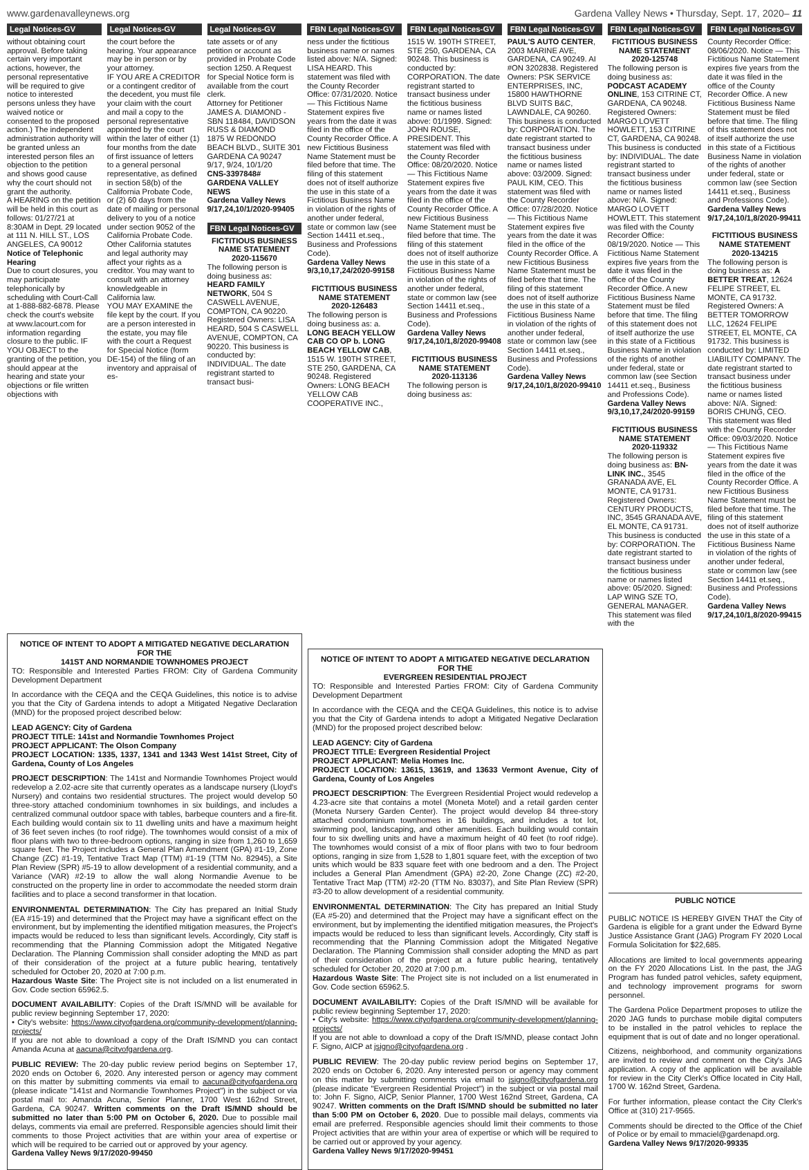www.gardenavalleynews.org Gardena Valley News • Thursday, Sept. 17, 2020– 11
Legal Notices-GV
without obtaining court approval. Before taking certain very important actions, however, the personal representative will be required to give notice to interested persons unless they have waived notice or consented to the proposed action.) The independent administration authority will be granted unless an interested person files an objection to the petition and shows good cause why the court should not grant the authority.
A HEARING on the petition will be held in this court as follows: 01/27/21 at 8:30AM in Dept. 29 located at 111 N. HILL ST., LOS ANGELES, CA 90012
Notice of Telephonic Hearing
Due to court closures, you may participate telephonically by scheduling with Court-Call at 1-888-882-6878. Please check the court's website at www.lacourt.com for information regarding closure to the public. IF YOU OBJECT to the granting of the petition, you should appear at the hearing and state your objections or file written objections with
Legal Notices-GV
the court before the hearing. Your appearance may be in person or by your attorney.
IF YOU ARE A CREDITOR or a contingent creditor of the decedent, you must file your claim with the court and mail a copy to the personal representative appointed by the court within the later of either (1) four months from the date of first issuance of letters to a general personal representative, as defined in section 58(b) of the California Probate Code, or (2) 60 days from the date of mailing or personal delivery to you of a notice under section 9052 of the California Probate Code.
Other California statutes and legal authority may affect your rights as a creditor. You may want to consult with an attorney knowledgeable in California law.
YOU MAY EXAMINE the file kept by the court. If you are a person interested in the estate, you may file with the court a Request for Special Notice (form DE-154) of the filing of an inventory and appraisal of es-
Legal Notices-GV
tate assets or of any petition or account as provided in Probate Code section 1250. A Request for Special Notice form is available from the court clerk.
Attorney for Petitioner
JAMES A. DIAMOND - SBN 118484, DAVIDSON RUSS & DIAMOND
1875 W REDONDO BEACH BLVD., SUITE 301
GARDENA CA 90247
9/17, 9/24, 10/1/20
CNS-3397848#
GARDENA VALLEY NEWS
Gardena Valley News 9/17,24,10/1/2020-99405
FBN Legal Notices-GV
FICTITIOUS BUSINESS NAME STATEMENT
2020-115670
The following person is doing business as: HEARD FAMILY NETWORK, 504 S CASWELL AVENUE, COMPTON, CA 90220. Registered Owners: LISA HEARD, 504 S CASWELL AVENUE, COMPTON, CA 90220. This business is conducted by: INDIVIDUAL. The date registrant started to transact busi-
FBN Legal Notices-GV
ness under the fictitious business name or names listed above: N/A. Signed: LISA HEARD. This statement was filed with the County Recorder Office: 07/31/2020. Notice — This Fictitious Name Statement expires five years from the date it was filed in the office of the County Recorder Office. A new Fictitious Business Name Statement must be filed before that time. The filing of this statement does not of itself authorize the use in this state of a Fictitious Business Name in violation of the rights of another under federal, state or common law (see Section 14411 et.seq., Business and Professions Code).
Gardena Valley News 9/3,10,17,24/2020-99158
FICTITIOUS BUSINESS NAME STATEMENT
2020-126483
The following person is doing business as: a. LONG BEACH YELLOW CAB CO OP b. LONG BEACH YELLOW CAB, 1515 W. 190TH STREET, STE 250, GARDENA, CA 90248. Registered Owners: LONG BEACH YELLOW CAB COOPERATIVE INC.,
FBN Legal Notices-GV
1515 W. 190TH STREET, STE 250, GARDENA, CA 90248. This business is conducted by: CORPORATION. The date registrant started to transact business under the fictitious business name or names listed above: 01/1999. Signed: JOHN ROUSE, PRESIDENT. This statement was filed with the County Recorder Office: 08/20/2020. Notice — This Fictitious Name Statement expires five years from the date it was filed in the office of the County Recorder Office. A new Fictitious Business Name Statement must be filed before that time. The filing of this statement does not of itself authorize the use in this state of a Fictitious Business Name in violation of the rights of another under federal, state or common law (see Section 14411 et.seq., Business and Professions Code).
Gardena Valley News 9/17,24,10/1,8/2020-99408
FICTITIOUS BUSINESS NAME STATEMENT
2020-113136
The following person is doing business as:
FBN Legal Notices-GV
PAUL'S AUTO CENTER, 2003 MARINE AVE, GARDENA, CA 90249. AI #ON 3202838. Registered Owners: PSK SERVICE ENTERPRISES, INC, 15800 HAWTHORNE BLVD SUITS B&C, LAWNDALE, CA 90260. This business is conducted by: CORPORATION. The date registrant started to transact business under the fictitious business name or names listed above: 03/2009. Signed: PAUL KIM, CEO. This statement was filed with the County Recorder Office: 07/28/2020. Notice — This Fictitious Name Statement expires five years from the date it was filed in the office of the County Recorder Office. A new Fictitious Business Name Statement must be filed before that time. The filing of this statement does not of itself authorize the use in this state of a Fictitious Business Name in violation of the rights of another under federal, state or common law (see Section 14411 et.seq., Business and Professions Code).
Gardena Valley News 9/17,24,10/1,8/2020-99410
FBN Legal Notices-GV
FICTITIOUS BUSINESS NAME STATEMENT
2020-125748
The following person is doing business as: PODCAST ACADEMY ONLINE, 153 CITRINE CT, GARDENA, CA 90248. Registered Owners: MARGO LOVETT HOWLETT, 153 CITRINE CT, GARDENA, CA 90248. This business is conducted by: INDIVIDUAL. The date registrant started to transact business under the fictitious business name or names listed above: N/A. Signed: MARGO LOVETT HOWLETT. This statement was filed with the County Recorder Office: 08/19/2020. Notice — This Fictitious Name Statement expires five years from the date it was filed in the office of the County Recorder Office. A new Fictitious Business Name Statement must be filed before that time. The filing of this statement does not of itself authorize the use in this state of a Fictitious Business Name in violation of the rights of another under federal, state or common law (see Section 14411 et.seq., Business and Professions Code).
Gardena Valley News 9/3,10,17,24/2020-99159
FICTITIOUS BUSINESS NAME STATEMENT
2020-119332
The following person is doing business as: BN-LINK INC., 3545 GRANADA AVE, EL MONTE, CA 91731. Registered Owners: CENTURY PRODUCTS, INC, 3545 GRANADA AVE, EL MONTE, CA 91731. This business is conducted by: CORPORATION. The date registrant started to transact business under the fictitious business name or names listed above: 05/2020. Signed: LAP WING SZE TO, GENERAL MANAGER. This statement was filed with the
FBN Legal Notices-GV
County Recorder Office: 08/06/2020. Notice — This Fictitious Name Statement expires five years from the date it was filed in the office of the County Recorder Office. A new Fictitious Business Name Statement must be filed before that time. The filing of this statement does not of itself authorize the use in this state of a Fictitious Business Name in violation of the rights of another under federal, state or common law (see Section 14411 et.seq., Business and Professions Code).
Gardena Valley News 9/17,24,10/1,8/2020-99411
FICTITIOUS BUSINESS NAME STATEMENT
2020-134215
The following person is doing business as: A BETTER TREAT, 12624 FELIPE STREET, EL MONTE, CA 91732. Registered Owners: A BETTER TOMORROW LLC, 12624 FELIPE STREET, EL MONTE, CA 91732. This business is conducted by: LIMITED LIABILITY COMPANY. The date registrant started to transact business under the fictitious business name or names listed above: N/A. Signed: BORIS CHUNG, CEO. This statement was filed with the County Recorder Office: 09/03/2020. Notice — This Fictitious Name Statement expires five years from the date it was filed in the office of the County Recorder Office. A new Fictitious Business Name Statement must be filed before that time. The filing of this statement does not of itself authorize the use in this state of a Fictitious Business Name in violation of the rights of another under federal, state or common law (see Section 14411 et.seq., Business and Professions Code).
Gardena Valley News 9/17,24,10/1,8/2020-99415
NOTICE OF INTENT TO ADOPT A MITIGATED NEGATIVE DECLARATION FOR THE
141ST AND NORMANDIE TOWNHOMES PROJECT
TO: Responsible and Interested Parties FROM: City of Gardena Community Development Department
In accordance with the CEQA and the CEQA Guidelines, this notice is to advise you that the City of Gardena intends to adopt a Mitigated Negative Declaration (MND) for the proposed project described below:
LEAD AGENCY: City of Gardena
PROJECT TITLE: 141st and Normandie Townhomes Project
PROJECT APPLICANT: The Olson Company
PROJECT LOCATION: 1335, 1337, 1341 and 1343 West 141st Street, City of Gardena, County of Los Angeles
PROJECT DESCRIPTION: The 141st and Normandie Townhomes Project would redevelop a 2.02-acre site that currently operates as a landscape nursery (Lloyd's Nursery) and contains two residential structures. The project would develop 50 three-story attached condominium townhomes in six buildings, and includes a centralized communal outdoor space with tables, barbeque counters and a fire-fit. Each building would contain six to 11 dwelling units and have a maximum height of 36 feet seven inches (to roof ridge). The townhomes would consist of a mix of floor plans with two to three-bedroom options, ranging in size from 1,260 to 1,659 square feet. The Project includes a General Plan Amendment (GPA) #1-19, Zone Change (ZC) #1-19, Tentative Tract Map (TTM) #1-19 (TTM No. 82945), a Site Plan Review (SPR) #5-19 to allow development of a residential community, and a Variance (VAR) #2-19 to allow the wall along Normandie Avenue to be constructed on the property line in order to accommodate the needed storm drain facilities and to place a second transformer in that location.
ENVIRONMENTAL DETERMINATION: The City has prepared an Initial Study (EA #15-19) and determined that the Project may have a significant effect on the environment, but by implementing the identified mitigation measures, the Project's impacts would be reduced to less than significant levels. Accordingly, City staff is recommending that the Planning Commission adopt the Mitigated Negative Declaration. The Planning Commission shall consider adopting the MND as part of their consideration of the project at a future public hearing, tentatively scheduled for October 20, 2020 at 7:00 p.m.
Hazardous Waste Site: The Project site is not included on a list enumerated in Gov. Code section 65962.5.
DOCUMENT AVAILABILITY: Copies of the Draft IS/MND will be available for public review beginning September 17, 2020:
• City's website: https://www.cityofgardena.org/community-development/planning-projects/
If you are not able to download a copy of the Draft IS/MND you can contact Amanda Acuna at aacuna@cityofgardena.org.
PUBLIC REVIEW: The 20-day public review period begins on September 17, 2020 ends on October 6, 2020. Any interested person or agency may comment on this matter by submitting comments via email to aacuna@cityofgardena.org (please indicate "141st and Normandie Townhomes Project") in the subject or via postal mail to: Amanda Acuna, Senior Planner, 1700 West 162nd Street, Gardena, CA 90247. Written comments on the Draft IS/MND should be submitted no later than 5:00 PM on October 6, 2020. Due to possible mail delays, comments via email are preferred. Responsible agencies should limit their comments to those Project activities that are within your area of expertise or which will be required to be carried out or approved by your agency.
Gardena Valley News 9/17/2020-99450
NOTICE OF INTENT TO ADOPT A MITIGATED NEGATIVE DECLARATION FOR THE
EVERGREEN RESIDENTIAL PROJECT
TO: Responsible and Interested Parties FROM: City of Gardena Community Development Department
In accordance with the CEQA and the CEQA Guidelines, this notice is to advise you that the City of Gardena intends to adopt a Mitigated Negative Declaration (MND) for the proposed project described below:
LEAD AGENCY: City of Gardena
PROJECT TITLE: Evergreen Residential Project
PROJECT APPLICANT: Melia Homes Inc.
PROJECT LOCATION: 13615, 13619, and 13633 Vermont Avenue, City of Gardena, County of Los Angeles
PROJECT DESCRIPTION: The Evergreen Residential Project would redevelop a 4.23-acre site that contains a motel (Moneta Motel) and a retail garden center (Moneta Nursery Garden Center). The project would develop 84 three-story attached condominium townhomes in 16 buildings, and includes a tot lot, swimming pool, landscaping, and other amenities. Each building would contain four to six dwelling units and have a maximum height of 40 feet (to roof ridge). The townhomes would consist of a mix of floor plans with two to four bedroom options, ranging in size from 1,528 to 1,801 square feet, with the exception of two units which would be 833 square feet with one bedroom and a den. The Project includes a General Plan Amendment (GPA) #2-20, Zone Change (ZC) #2-20, Tentative Tract Map (TTM) #2-20 (TTM No. 83037), and Site Plan Review (SPR) #3-20 to allow development of a residential community.
ENVIRONMENTAL DETERMINATION: The City has prepared an Initial Study (EA #5-20) and determined that the Project may have a significant effect on the environment, but by implementing the identified mitigation measures, the Project's impacts would be reduced to less than significant levels. Accordingly, City staff is recommending that the Planning Commission adopt the Mitigated Negative Declaration. The Planning Commission shall consider adopting the MND as part of their consideration of the project at a future public hearing, tentatively scheduled for October 20, 2020 at 7:00 p.m.
Hazardous Waste Site: The Project site is not included on a list enumerated in Gov. Code section 65962.5.
DOCUMENT AVAILABILITY: Copies of the Draft IS/MND will be available for public review beginning September 17, 2020:
• City's website: https://www.cityofgardena.org/community-development/planning-projects/
If you are not able to download a copy of the Draft IS/MND, please contact John F. Signo, AICP at jsigno@cityofgardena.org .
PUBLIC REVIEW: The 20-day public review period begins on September 17, 2020 ends on October 6, 2020. Any interested person or agency may comment on this matter by submitting comments via email to jsigno@cityofgardena.org (please indicate "Evergreen Residential Project") in the subject or via postal mail to: John F. Signo, AICP, Senior Planner, 1700 West 162nd Street, Gardena, CA 90247. Written comments on the Draft IS/MND should be submitted no later than 5:00 PM on October 6, 2020. Due to possible mail delays, comments via email are preferred. Responsible agencies should limit their comments to those Project activities that are within your area of expertise or which will be required to be carried out or approved by your agency.
Gardena Valley News 9/17/2020-99451
PUBLIC NOTICE
PUBLIC NOTICE IS HEREBY GIVEN THAT the City of Gardena is eligible for a grant under the Edward Byrne Justice Assistance Grant (JAG) Program FY 2020 Local Formula Solicitation for $22,685.
Allocations are limited to local governments appearing on the FY 2020 Allocations List. In the past, the JAG Program has funded patrol vehicles, safety equipment, and technology improvement programs for sworn personnel.
The Gardena Police Department proposes to utilize the 2020 JAG funds to purchase mobile digital computers to be installed in the patrol vehicles to replace the equipment that is out of date and no longer operational.
Citizens, neighborhood, and community organizations are invited to review and comment on the City's JAG application. A copy of the application will be available for review in the City Clerk's Office located in City Hall, 1700 W. 162nd Street, Gardena.
For further information, please contact the City Clerk's Office at (310) 217-9565.
Comments should be directed to the Office of the Chief of Police or by email to mmaciel@gardenapd.org.
Gardena Valley News 9/17/2020-99335